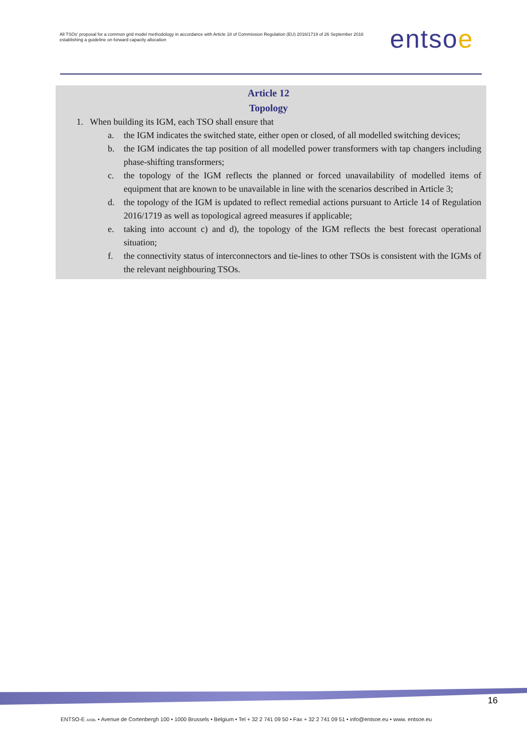All TSOs' proposal for a common grid model methodology in accordance with Article 18 of Commission Regulation (EU) 2016/1719 of 26 September 2016 establishing a guideline on forward capacity allocation
entsoe
Article 12
Topology
1. When building its IGM, each TSO shall ensure that
a. the IGM indicates the switched state, either open or closed, of all modelled switching devices;
b. the IGM indicates the tap position of all modelled power transformers with tap changers including phase-shifting transformers;
c. the topology of the IGM reflects the planned or forced unavailability of modelled items of equipment that are known to be unavailable in line with the scenarios described in Article 3;
d. the topology of the IGM is updated to reflect remedial actions pursuant to Article 14 of Regulation 2016/1719 as well as topological agreed measures if applicable;
e. taking into account c) and d), the topology of the IGM reflects the best forecast operational situation;
f. the connectivity status of interconnectors and tie-lines to other TSOs is consistent with the IGMs of the relevant neighbouring TSOs.
16
ENTSO-E AISBL • Avenue de Cortenbergh 100 • 1000 Brussels • Belgium • Tel + 32 2 741 09 50 • Fax + 32 2 741 09 51 • info@entsoe.eu • www. entsoe.eu